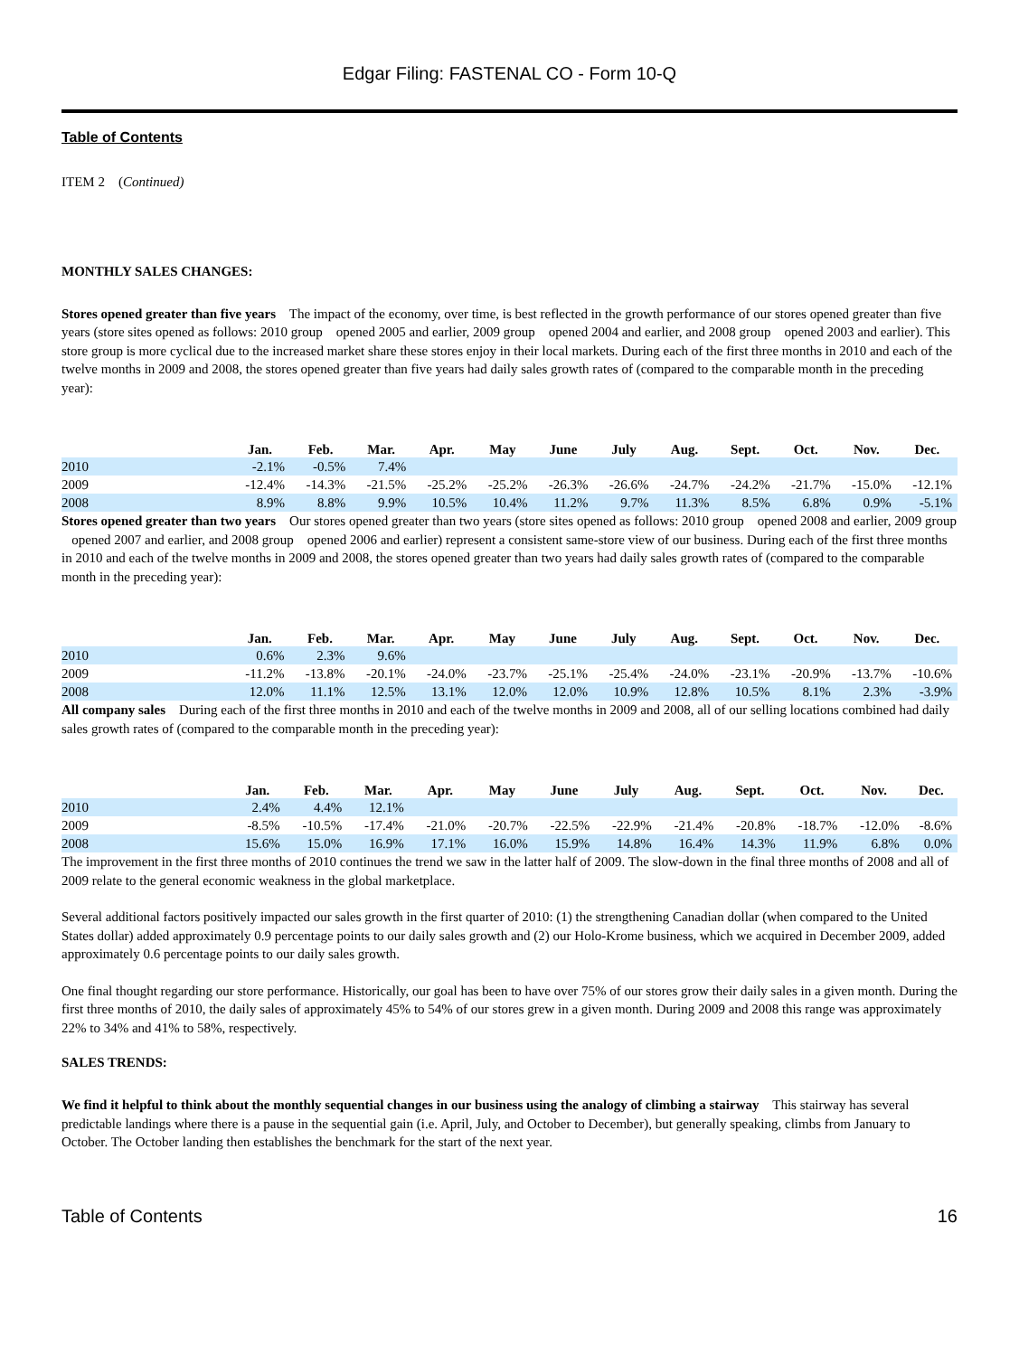Edgar Filing: FASTENAL CO - Form 10-Q
Table of Contents
ITEM 2 (Continued)
MONTHLY SALES CHANGES:
Stores opened greater than five years The impact of the economy, over time, is best reflected in the growth performance of our stores opened greater than five years (store sites opened as follows: 2010 group opened 2005 and earlier, 2009 group opened 2004 and earlier, and 2008 group opened 2003 and earlier). This store group is more cyclical due to the increased market share these stores enjoy in their local markets. During each of the first three months in 2010 and each of the twelve months in 2009 and 2008, the stores opened greater than five years had daily sales growth rates of (compared to the comparable month in the preceding year):
| | Jan. | Feb. | Mar. | Apr. | May | June | July | Aug. | Sept. | Oct. | Nov. | Dec. |
| --- | --- | --- | --- | --- | --- | --- | --- | --- | --- | --- | --- | --- |
| 2010 | -2.1% | -0.5% | 7.4% | | | | | | | | | |
| 2009 | -12.4% | -14.3% | -21.5% | -25.2% | -25.2% | -26.3% | -26.6% | -24.7% | -24.2% | -21.7% | -15.0% | -12.1% |
| 2008 | 8.9% | 8.8% | 9.9% | 10.5% | 10.4% | 11.2% | 9.7% | 11.3% | 8.5% | 6.8% | 0.9% | -5.1% |
Stores opened greater than two years Our stores opened greater than two years (store sites opened as follows: 2010 group opened 2008 and earlier, 2009 group opened 2007 and earlier, and 2008 group opened 2006 and earlier) represent a consistent same-store view of our business. During each of the first three months in 2010 and each of the twelve months in 2009 and 2008, the stores opened greater than two years had daily sales growth rates of (compared to the comparable month in the preceding year):
| | Jan. | Feb. | Mar. | Apr. | May | June | July | Aug. | Sept. | Oct. | Nov. | Dec. |
| --- | --- | --- | --- | --- | --- | --- | --- | --- | --- | --- | --- | --- |
| 2010 | 0.6% | 2.3% | 9.6% | | | | | | | | | |
| 2009 | -11.2% | -13.8% | -20.1% | -24.0% | -23.7% | -25.1% | -25.4% | -24.0% | -23.1% | -20.9% | -13.7% | -10.6% |
| 2008 | 12.0% | 11.1% | 12.5% | 13.1% | 12.0% | 12.0% | 10.9% | 12.8% | 10.5% | 8.1% | 2.3% | -3.9% |
All company sales During each of the first three months in 2010 and each of the twelve months in 2009 and 2008, all of our selling locations combined had daily sales growth rates of (compared to the comparable month in the preceding year):
| | Jan. | Feb. | Mar. | Apr. | May | June | July | Aug. | Sept. | Oct. | Nov. | Dec. |
| --- | --- | --- | --- | --- | --- | --- | --- | --- | --- | --- | --- | --- |
| 2010 | 2.4% | 4.4% | 12.1% | | | | | | | | | |
| 2009 | -8.5% | -10.5% | -17.4% | -21.0% | -20.7% | -22.5% | -22.9% | -21.4% | -20.8% | -18.7% | -12.0% | -8.6% |
| 2008 | 15.6% | 15.0% | 16.9% | 17.1% | 16.0% | 15.9% | 14.8% | 16.4% | 14.3% | 11.9% | 6.8% | 0.0% |
The improvement in the first three months of 2010 continues the trend we saw in the latter half of 2009. The slow-down in the final three months of 2008 and all of 2009 relate to the general economic weakness in the global marketplace.
Several additional factors positively impacted our sales growth in the first quarter of 2010: (1) the strengthening Canadian dollar (when compared to the United States dollar) added approximately 0.9 percentage points to our daily sales growth and (2) our Holo-Krome business, which we acquired in December 2009, added approximately 0.6 percentage points to our daily sales growth.
One final thought regarding our store performance. Historically, our goal has been to have over 75% of our stores grow their daily sales in a given month. During the first three months of 2010, the daily sales of approximately 45% to 54% of our stores grew in a given month. During 2009 and 2008 this range was approximately 22% to 34% and 41% to 58%, respectively.
SALES TRENDS:
We find it helpful to think about the monthly sequential changes in our business using the analogy of climbing a stairway This stairway has several predictable landings where there is a pause in the sequential gain (i.e. April, July, and October to December), but generally speaking, climbs from January to October. The October landing then establishes the benchmark for the start of the next year.
Table of Contents 16